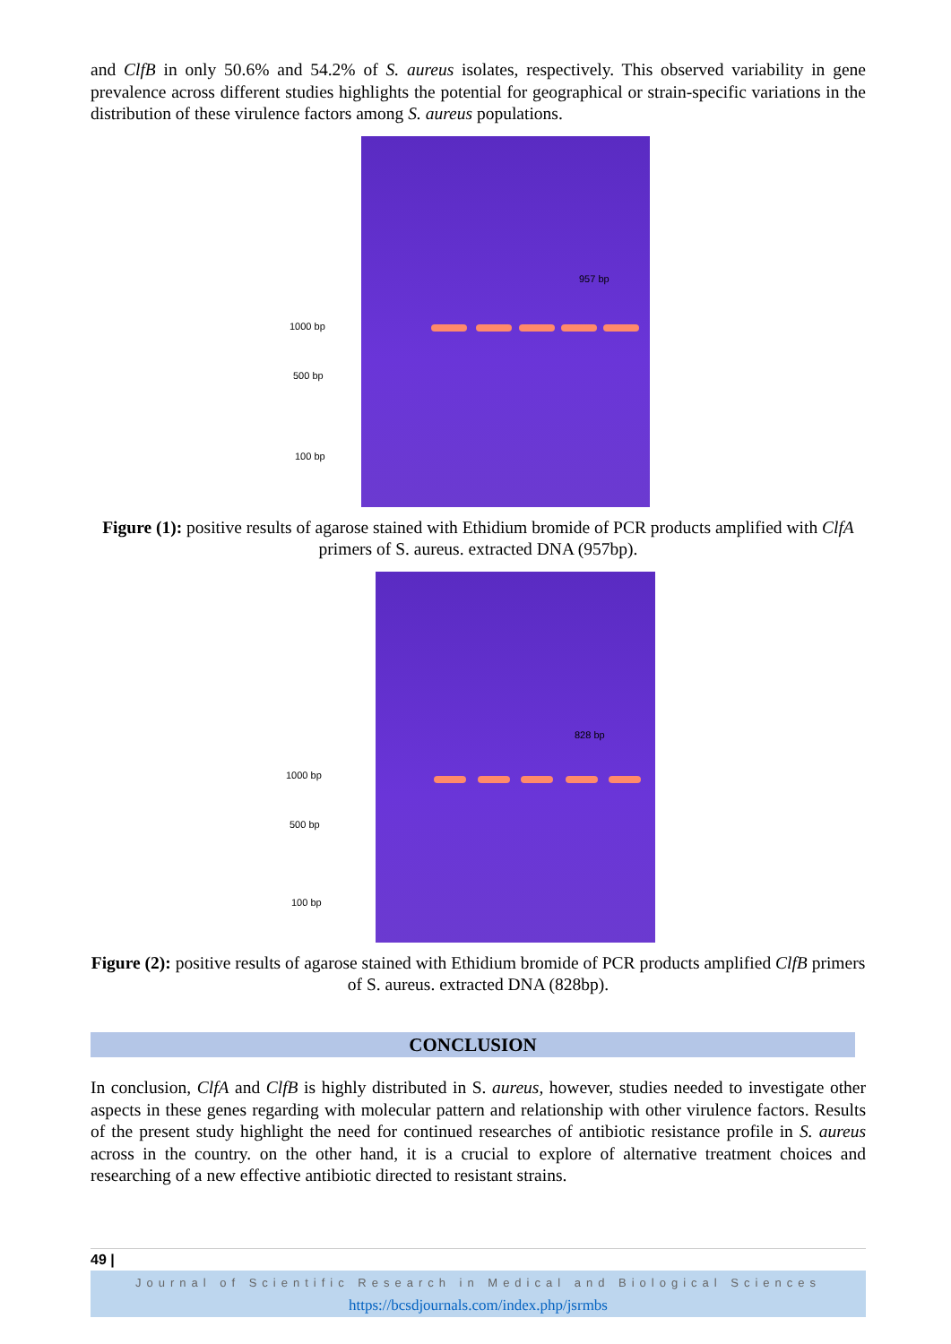and ClfB in only 50.6% and 54.2% of S. aureus isolates, respectively. This observed variability in gene prevalence across different studies highlights the potential for geographical or strain-specific variations in the distribution of these virulence factors among S. aureus populations.
957 bp
1000 bp
500 bp
100 bp
Figure (1): positive results of agarose stained with Ethidium bromide of PCR products amplified with ClfA primers of S. aureus. extracted DNA (957bp).
828 bp
1000 bp
500 bp
100 bp
Figure (2): positive results of agarose stained with Ethidium bromide of PCR products amplified ClfB primers of S. aureus. extracted DNA (828bp).
CONCLUSION
In conclusion, ClfA and ClfB is highly distributed in S. aureus, however, studies needed to investigate other aspects in these genes regarding with molecular pattern and relationship with other virulence factors. Results of the present study highlight the need for continued researches of antibiotic resistance profile in S. aureus across in the country. on the other hand, it is a crucial to explore of alternative treatment choices and researching of a new effective antibiotic directed to resistant strains.
49 |
Journal of Scientific Research in Medical and Biological Sciences
https://bcsdjournals.com/index.php/jsrmbs